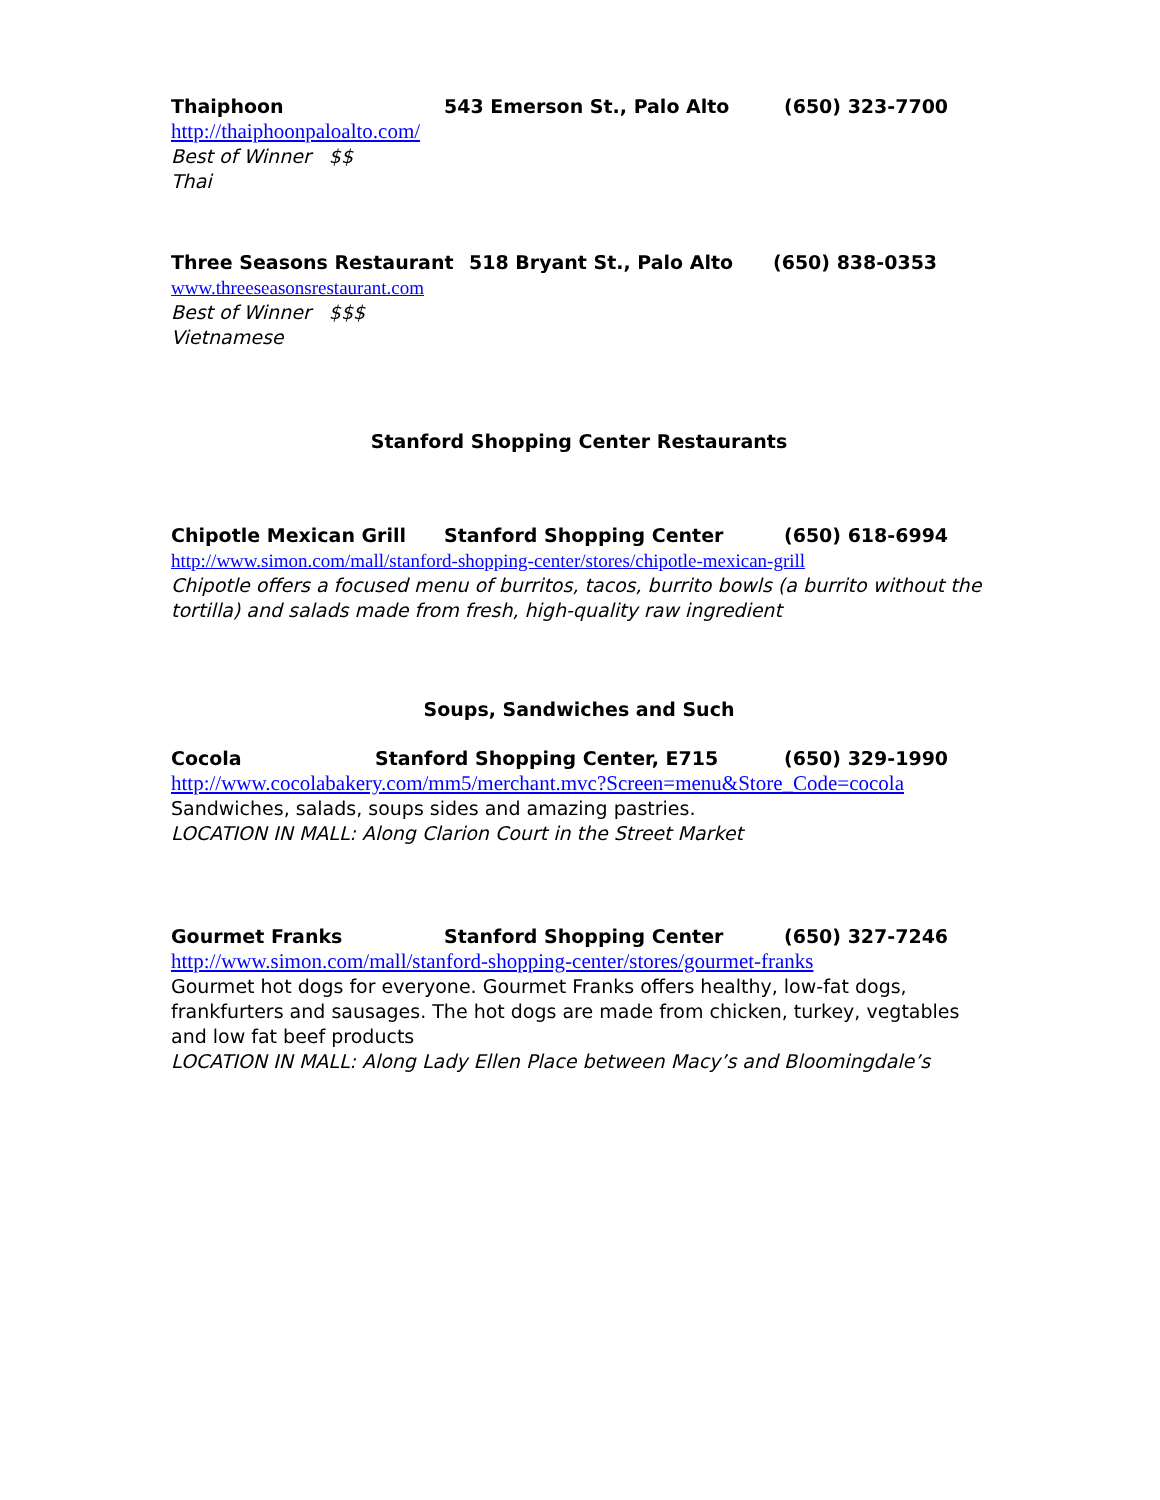Thaiphoon 543 Emerson St., Palo Alto (650) 323-7700
http://thaiphoonpaloalto.com/
Best of Winner $$
Thai
Three Seasons Restaurant 518 Bryant St., Palo Alto (650) 838-0353
www.threeseasonsrestaurant.com
Best of Winner $$$
Vietnamese
Stanford Shopping Center Restaurants
Chipotle Mexican Grill Stanford Shopping Center (650) 618-6994
http://www.simon.com/mall/stanford-shopping-center/stores/chipotle-mexican-grill
Chipotle offers a focused menu of burritos, tacos, burrito bowls (a burrito without the tortilla) and salads made from fresh, high-quality raw ingredient
Soups, Sandwiches and Such
Cocola Stanford Shopping Center, E715 (650) 329-1990
http://www.cocolabakery.com/mm5/merchant.mvc?Screen=menu&Store_Code=cocola
Sandwiches, salads, soups sides and amazing pastries.
LOCATION IN MALL: Along Clarion Court in the Street Market
Gourmet Franks Stanford Shopping Center (650) 327-7246
http://www.simon.com/mall/stanford-shopping-center/stores/gourmet-franks
Gourmet hot dogs for everyone. Gourmet Franks offers healthy, low-fat dogs, frankfurters and sausages. The hot dogs are made from chicken, turkey, vegtables and low fat beef products
LOCATION IN MALL: Along Lady Ellen Place between Macy’s and Bloomingdale’s